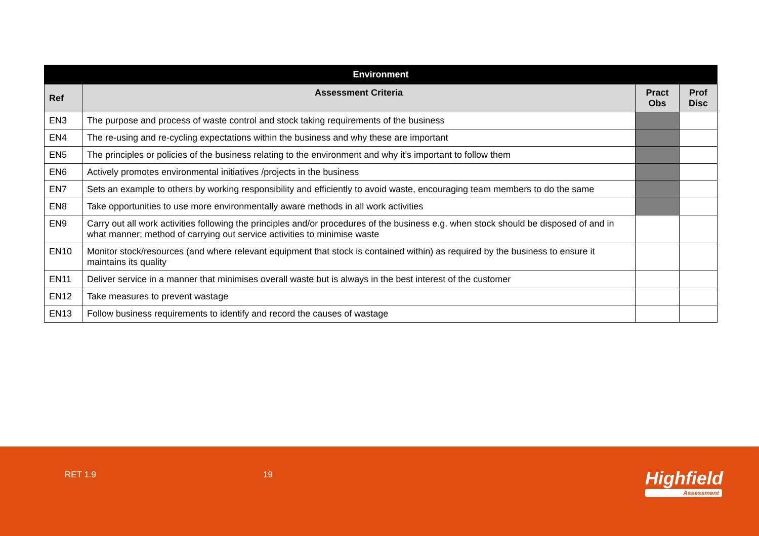| Environment | | | |
| --- | --- | --- | --- |
| Ref | Assessment Criteria | Pract Obs | Prof Disc |
| EN3 | The purpose and process of waste control and stock taking requirements of the business | | |
| EN4 | The re-using and re-cycling expectations within the business and why these are important | | |
| EN5 | The principles or policies of the business relating to the environment and why it’s important to follow them | | |
| EN6 | Actively promotes environmental initiatives /projects in the business | | |
| EN7 | Sets an example to others by working responsibility and efficiently to avoid waste, encouraging team members to do the same | | |
| EN8 | Take opportunities to use more environmentally aware methods in all work activities | | |
| EN9 | Carry out all work activities following the principles and/or procedures of the business e.g. when stock should be disposed of and in what manner; method of carrying out service activities to minimise waste | | |
| EN10 | Monitor stock/resources (and where relevant equipment that stock is contained within) as required by the business to ensure it maintains its quality | | |
| EN11 | Deliver service in a manner that minimises overall waste but is always in the best interest of the customer | | |
| EN12 | Take measures to prevent wastage | | |
| EN13 | Follow business requirements to identify and record the causes of wastage | | |
RET 1.9 19 Highfield
Assessment